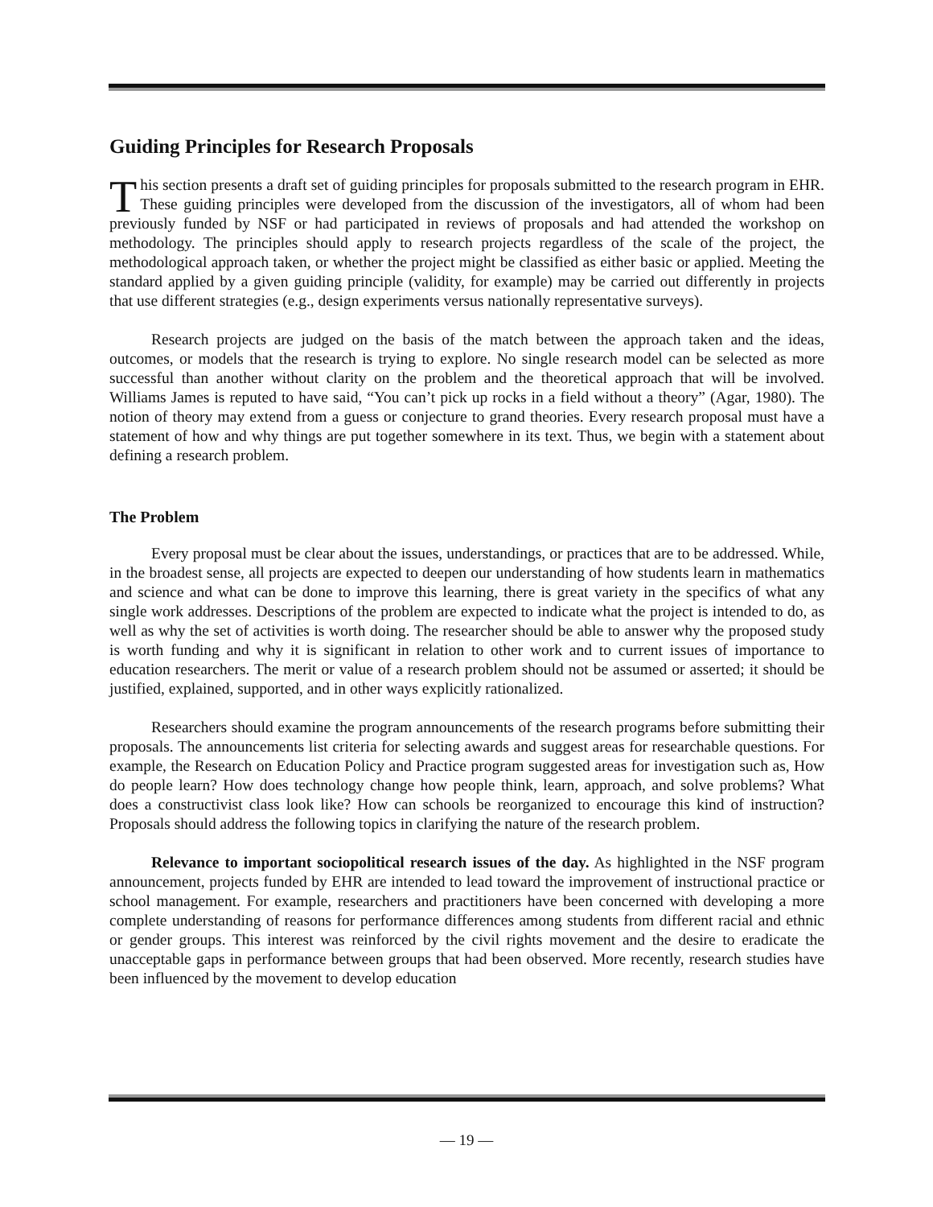Guiding Principles for Research Proposals
This section presents a draft set of guiding principles for proposals submitted to the research program in EHR. These guiding principles were developed from the discussion of the investigators, all of whom had been previously funded by NSF or had participated in reviews of proposals and had attended the workshop on methodology. The principles should apply to research projects regardless of the scale of the project, the methodological approach taken, or whether the project might be classified as either basic or applied. Meeting the standard applied by a given guiding principle (validity, for example) may be carried out differently in projects that use different strategies (e.g., design experiments versus nationally representative surveys).
Research projects are judged on the basis of the match between the approach taken and the ideas, outcomes, or models that the research is trying to explore. No single research model can be selected as more successful than another without clarity on the problem and the theoretical approach that will be involved. Williams James is reputed to have said, “You can’t pick up rocks in a field without a theory” (Agar, 1980). The notion of theory may extend from a guess or conjecture to grand theories. Every research proposal must have a statement of how and why things are put together somewhere in its text. Thus, we begin with a statement about defining a research problem.
The Problem
Every proposal must be clear about the issues, understandings, or practices that are to be addressed. While, in the broadest sense, all projects are expected to deepen our understanding of how students learn in mathematics and science and what can be done to improve this learning, there is great variety in the specifics of what any single work addresses. Descriptions of the problem are expected to indicate what the project is intended to do, as well as why the set of activities is worth doing. The researcher should be able to answer why the proposed study is worth funding and why it is significant in relation to other work and to current issues of importance to education researchers. The merit or value of a research problem should not be assumed or asserted; it should be justified, explained, supported, and in other ways explicitly rationalized.
Researchers should examine the program announcements of the research programs before submitting their proposals. The announcements list criteria for selecting awards and suggest areas for researchable questions. For example, the Research on Education Policy and Practice program suggested areas for investigation such as, How do people learn? How does technology change how people think, learn, approach, and solve problems? What does a constructivist class look like? How can schools be reorganized to encourage this kind of instruction? Proposals should address the following topics in clarifying the nature of the research problem.
Relevance to important sociopolitical research issues of the day. As highlighted in the NSF program announcement, projects funded by EHR are intended to lead toward the improvement of instructional practice or school management. For example, researchers and practitioners have been concerned with developing a more complete understanding of reasons for performance differences among students from different racial and ethnic or gender groups. This interest was reinforced by the civil rights movement and the desire to eradicate the unacceptable gaps in performance between groups that had been observed. More recently, research studies have been influenced by the movement to develop education
— 19 —